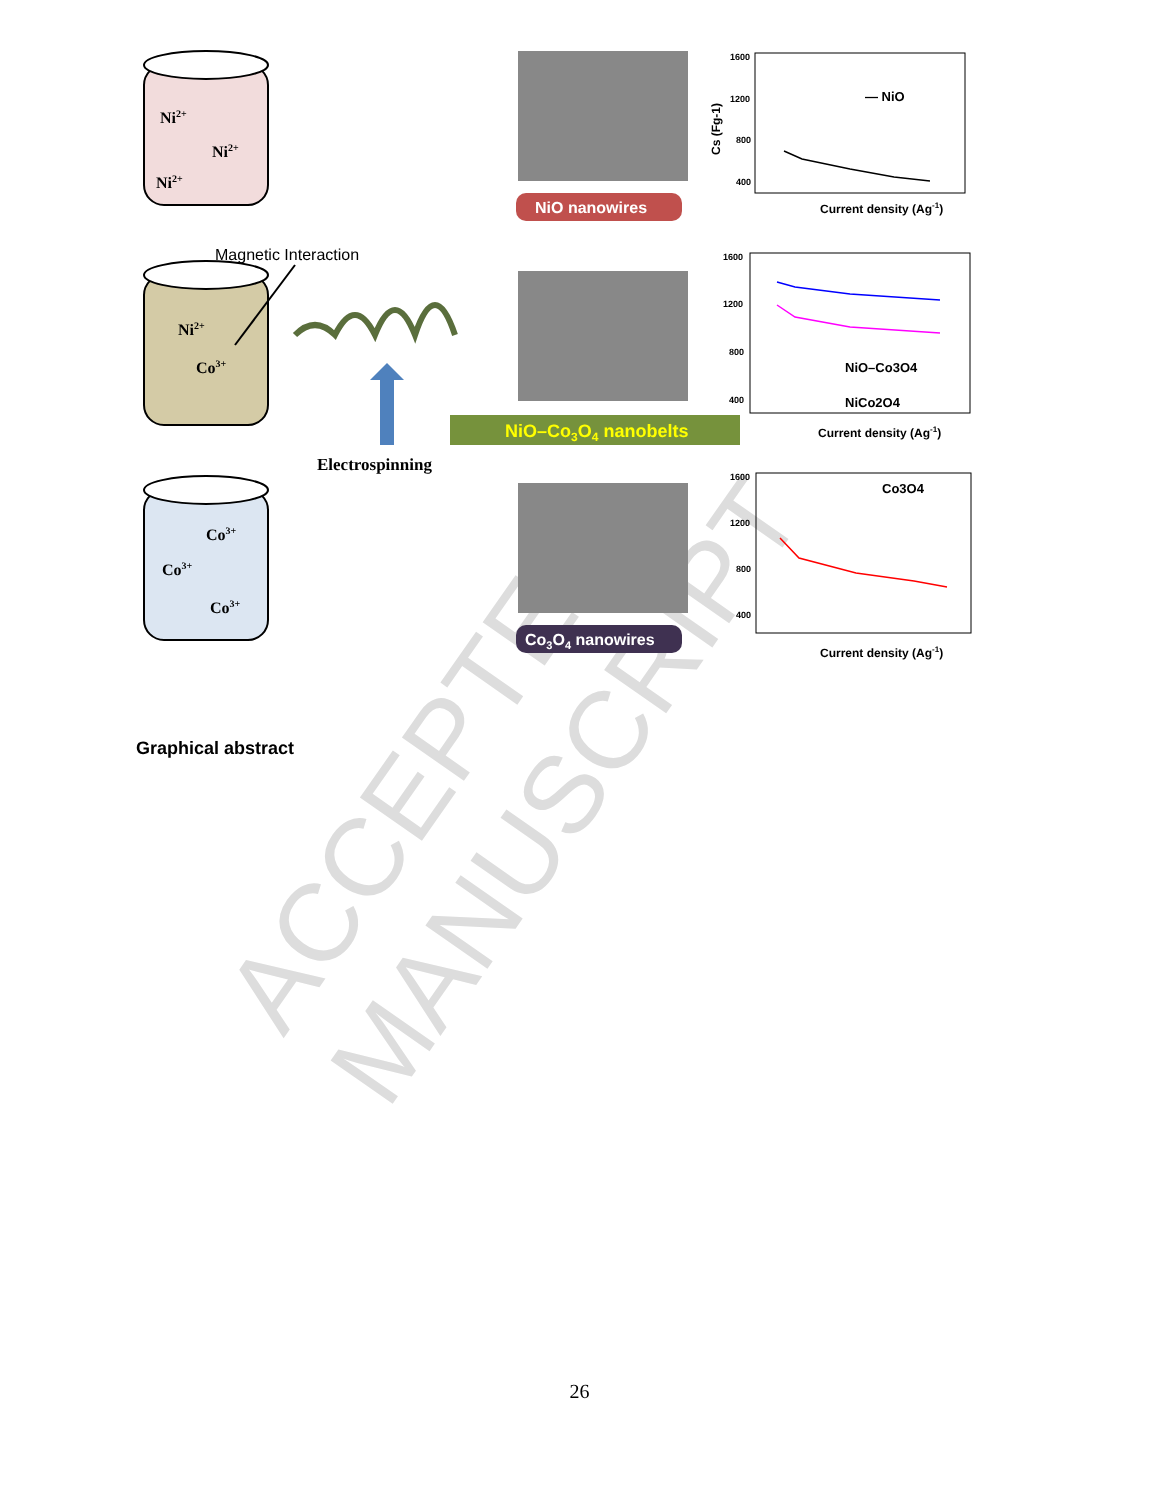ACCEPTED MANUSCRIPT
Ni2+
Ni2+
Ni2+
Ni2+
Co3+
Co3+
Co3+
Co3+
Electrospinning
Magnetic Interaction
NiO nanowires
NiO–Co3O4 nanobelts
Co3O4 nanowires
1600
1200
800
400
Current density (Ag-1)
— NiO
1600
1200
800
400
Current density (Ag-1)
NiO–Co3O4
NiCo2O4
1600
1200
800
400
Current density (Ag-1)
Co3O4
Cs (Fg-1)
Graphical abstract
26